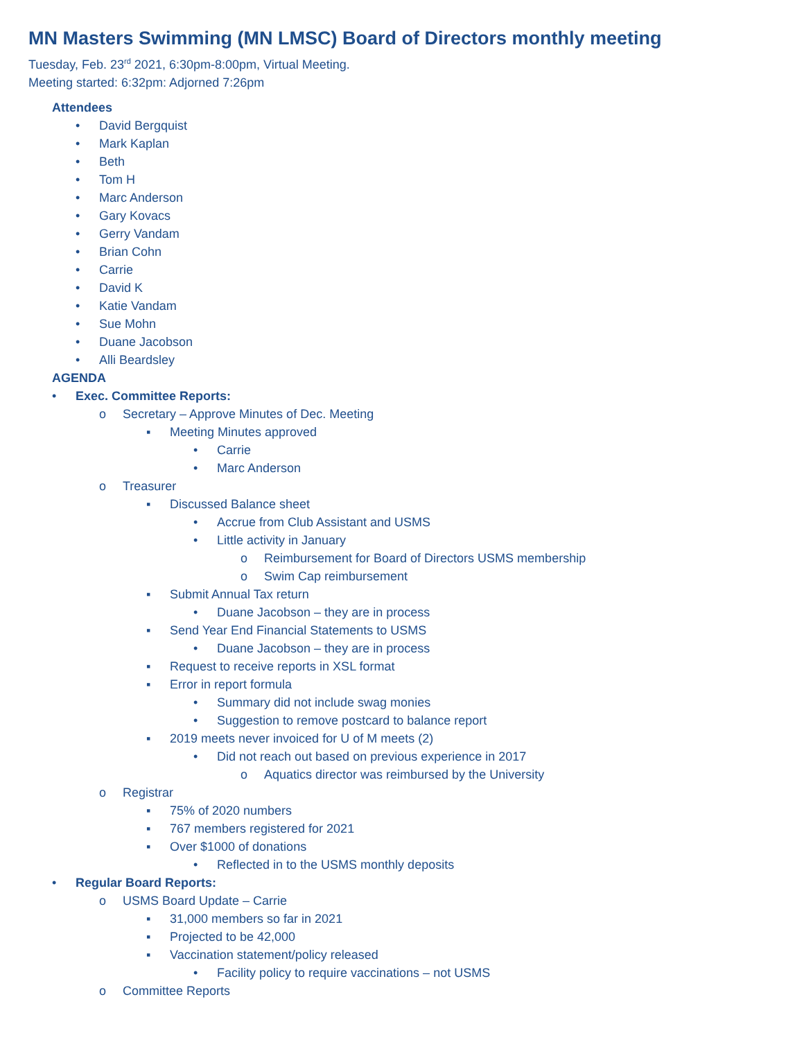MN Masters Swimming (MN LMSC) Board of Directors monthly meeting
Tuesday, Feb. 23<sup>rd</sup> 2021, 6:30pm-8:00pm, Virtual Meeting.
Meeting started: 6:32pm: Adjorned 7:26pm
Attendees
• David Bergquist
• Mark Kaplan
• Beth
• Tom H
• Marc Anderson
• Gary Kovacs
• Gerry Vandam
• Brian Cohn
• Carrie
• David K
• Katie Vandam
• Sue Mohn
• Duane Jacobson
• Alli Beardsley
AGENDA
• Exec. Committee Reports:
o Secretary – Approve Minutes of Dec. Meeting
▪ Meeting Minutes approved
• Carrie
• Marc Anderson
o Treasurer
▪ Discussed Balance sheet
• Accrue from Club Assistant and USMS
• Little activity in January
o Reimbursement for Board of Directors USMS membership
o Swim Cap reimbursement
▪ Submit Annual Tax return
• Duane Jacobson – they are in process
▪ Send Year End Financial Statements to USMS
• Duane Jacobson – they are in process
▪ Request to receive reports in XSL format
▪ Error in report formula
• Summary did not include swag monies
• Suggestion to remove postcard to balance report
▪ 2019 meets never invoiced for U of M meets (2)
• Did not reach out based on previous experience in 2017
o Aquatics director was reimbursed by the University
o Registrar
▪ 75% of 2020 numbers
▪ 767 members registered for 2021
▪ Over $1000 of donations
• Reflected in to the USMS monthly deposits
• Regular Board Reports:
o USMS Board Update – Carrie
▪ 31,000 members so far in 2021
▪ Projected to be 42,000
▪ Vaccination statement/policy released
• Facility policy to require vaccinations – not USMS
o Committee Reports